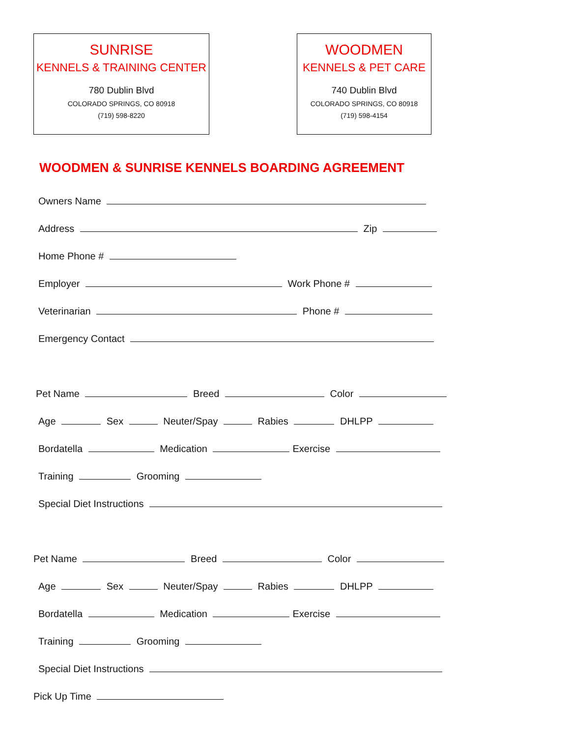SUNRISE
KENNELS & TRAINING CENTER
780 Dublin Blvd
COLORADO SPRINGS, CO 80918
(719) 598-8220
WOODMEN
KENNELS & PET CARE
740 Dublin Blvd
COLORADO SPRINGS, CO 80918
(719) 598-4154
WOODMEN & SUNRISE KENNELS BOARDING AGREEMENT
Owners Name
Address Zip
Home Phone #
Employer Work Phone #
Veterinarian Phone #
Emergency Contact
Pet Name Breed Color
Age Sex Neuter/Spay Rabies DHLPP
Bordatella Medication Exercise
Training Grooming
Special Diet Instructions
Pet Name Breed Color
Age Sex Neuter/Spay Rabies DHLPP
Bordatella Medication Exercise
Training Grooming
Special Diet Instructions
Pick Up Time